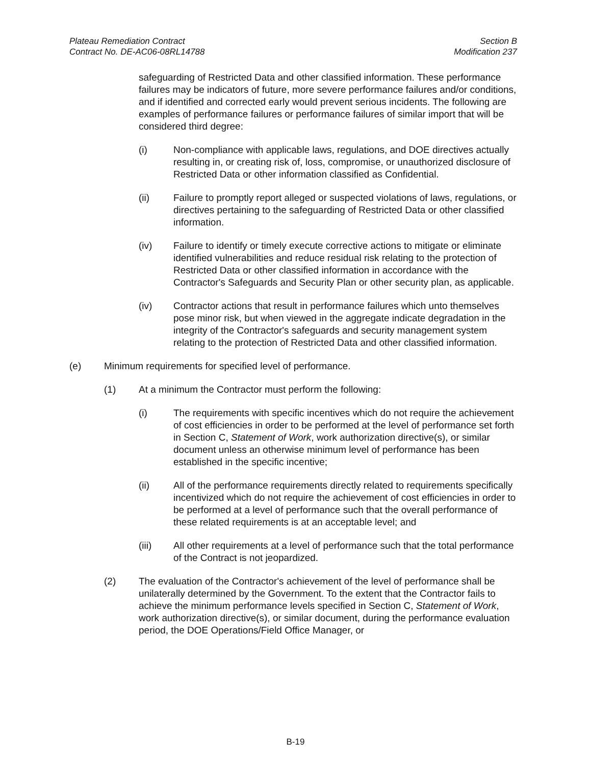Plateau Remediation Contract
Contract No. DE-AC06-08RL14788
Section B
Modification 237
safeguarding of Restricted Data and other classified information. These performance failures may be indicators of future, more severe performance failures and/or conditions, and if identified and corrected early would prevent serious incidents. The following are examples of performance failures or performance failures of similar import that will be considered third degree:
(i) Non-compliance with applicable laws, regulations, and DOE directives actually resulting in, or creating risk of, loss, compromise, or unauthorized disclosure of Restricted Data or other information classified as Confidential.
(ii) Failure to promptly report alleged or suspected violations of laws, regulations, or directives pertaining to the safeguarding of Restricted Data or other classified information.
(iv) Failure to identify or timely execute corrective actions to mitigate or eliminate identified vulnerabilities and reduce residual risk relating to the protection of Restricted Data or other classified information in accordance with the Contractor's Safeguards and Security Plan or other security plan, as applicable.
(iv) Contractor actions that result in performance failures which unto themselves pose minor risk, but when viewed in the aggregate indicate degradation in the integrity of the Contractor's safeguards and security management system relating to the protection of Restricted Data and other classified information.
(e) Minimum requirements for specified level of performance.
(1) At a minimum the Contractor must perform the following:
(i) The requirements with specific incentives which do not require the achievement of cost efficiencies in order to be performed at the level of performance set forth in Section C, Statement of Work, work authorization directive(s), or similar document unless an otherwise minimum level of performance has been established in the specific incentive;
(ii) All of the performance requirements directly related to requirements specifically incentivized which do not require the achievement of cost efficiencies in order to be performed at a level of performance such that the overall performance of these related requirements is at an acceptable level; and
(iii) All other requirements at a level of performance such that the total performance of the Contract is not jeopardized.
(2) The evaluation of the Contractor's achievement of the level of performance shall be unilaterally determined by the Government. To the extent that the Contractor fails to achieve the minimum performance levels specified in Section C, Statement of Work, work authorization directive(s), or similar document, during the performance evaluation period, the DOE Operations/Field Office Manager, or
B-19